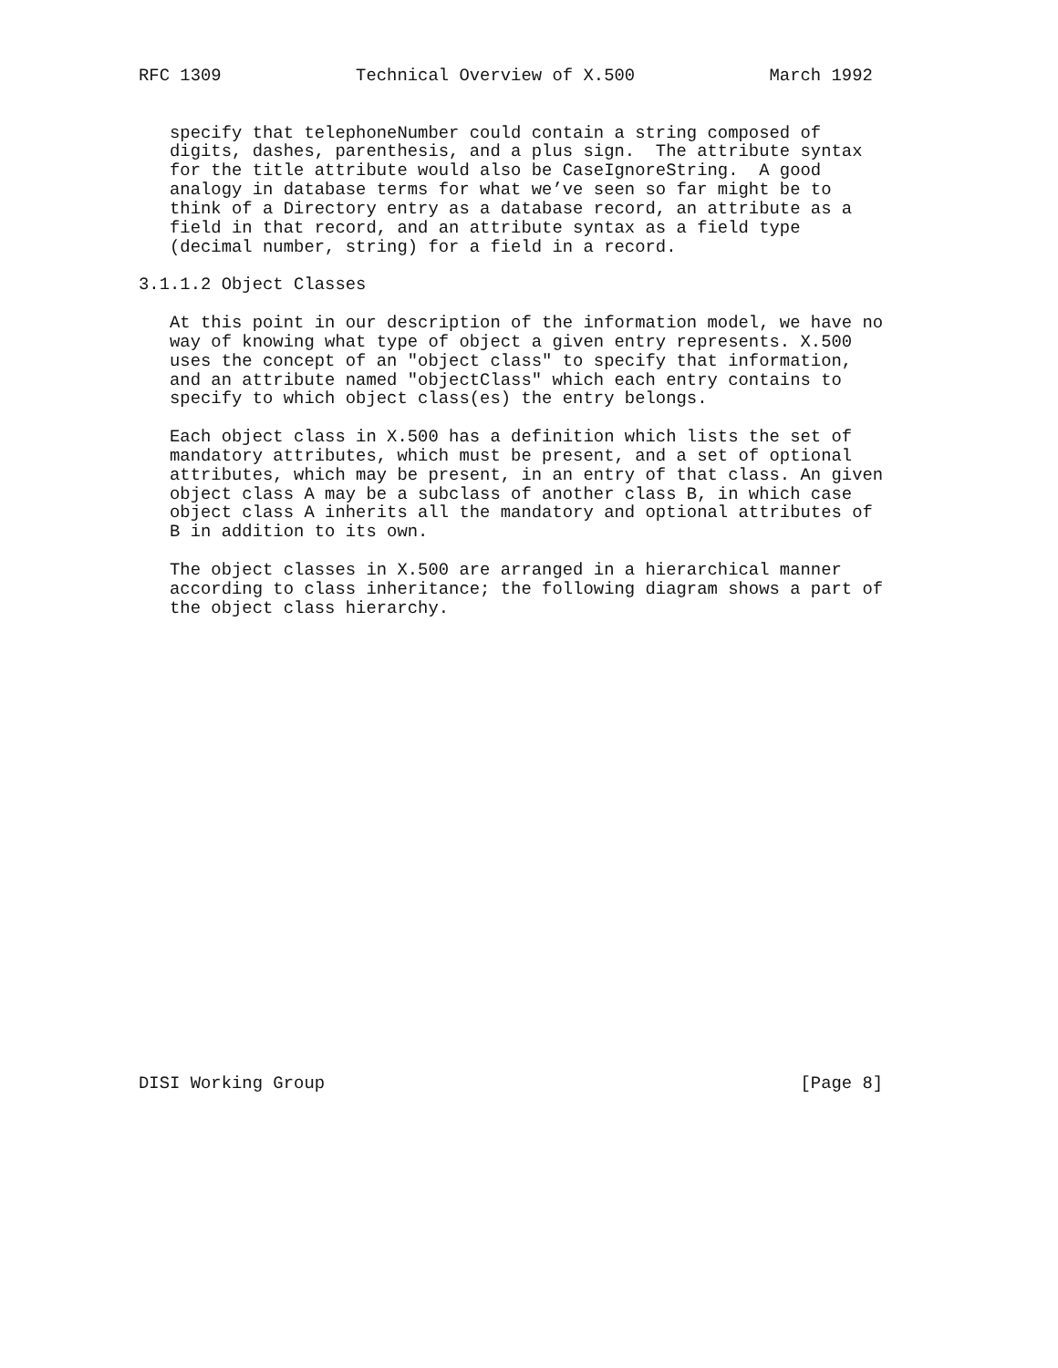RFC 1309             Technical Overview of X.500             March 1992


   specify that telephoneNumber could contain a string composed of
   digits, dashes, parenthesis, and a plus sign.  The attribute syntax
   for the title attribute would also be CaseIgnoreString.  A good
   analogy in database terms for what we’ve seen so far might be to
   think of a Directory entry as a database record, an attribute as a
   field in that record, and an attribute syntax as a field type
   (decimal number, string) for a field in a record.

3.1.1.2 Object Classes

   At this point in our description of the information model, we have no
   way of knowing what type of object a given entry represents. X.500
   uses the concept of an "object class" to specify that information,
   and an attribute named "objectClass" which each entry contains to
   specify to which object class(es) the entry belongs.

   Each object class in X.500 has a definition which lists the set of
   mandatory attributes, which must be present, and a set of optional
   attributes, which may be present, in an entry of that class. An given
   object class A may be a subclass of another class B, in which case
   object class A inherits all the mandatory and optional attributes of
   B in addition to its own.

   The object classes in X.500 are arranged in a hierarchical manner
   according to class inheritance; the following diagram shows a part of
   the object class hierarchy.
























DISI Working Group                                              [Page 8]